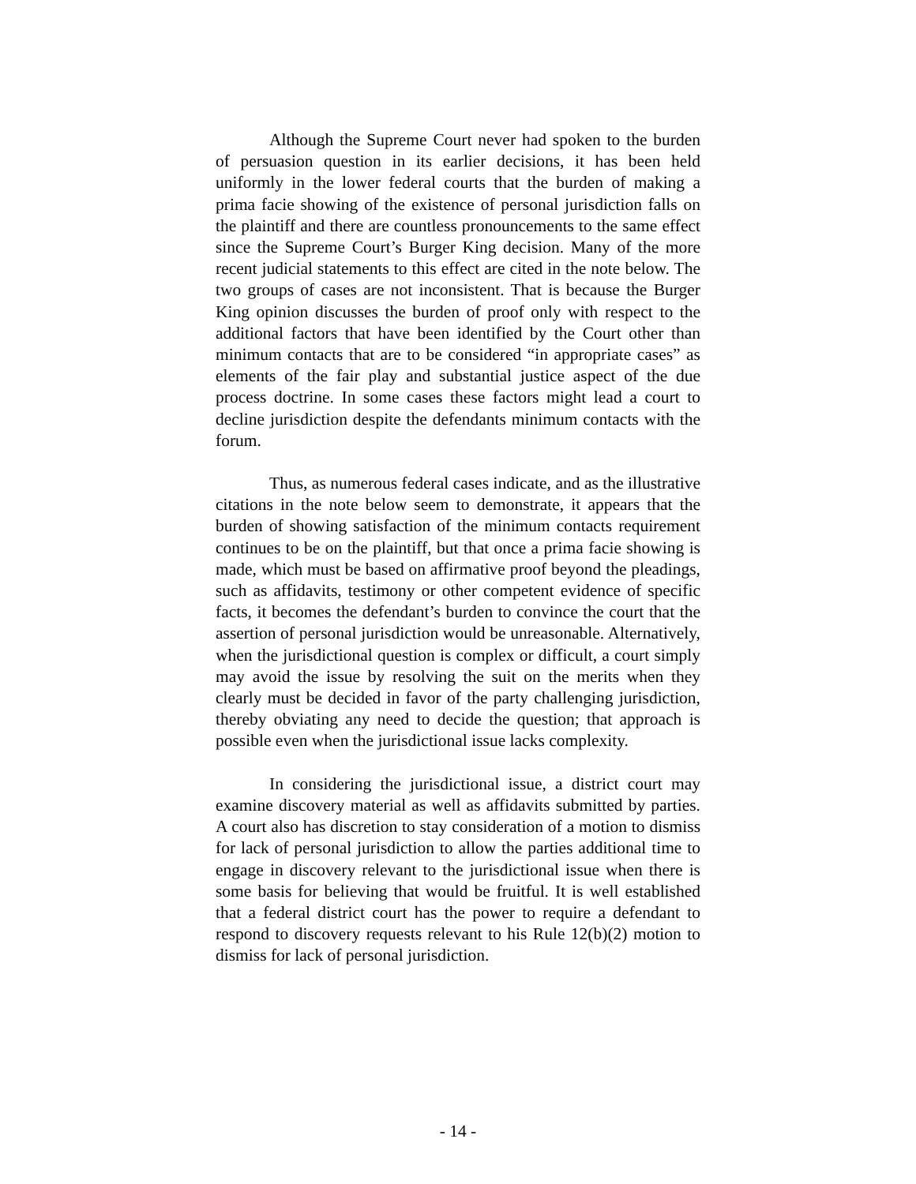Although the Supreme Court never had spoken to the burden of persuasion question in its earlier decisions, it has been held uniformly in the lower federal courts that the burden of making a prima facie showing of the existence of personal jurisdiction falls on the plaintiff and there are countless pronouncements to the same effect since the Supreme Court’s Burger King decision. Many of the more recent judicial statements to this effect are cited in the note below. The two groups of cases are not inconsistent. That is because the Burger King opinion discusses the burden of proof only with respect to the additional factors that have been identified by the Court other than minimum contacts that are to be considered “in appropriate cases” as elements of the fair play and substantial justice aspect of the due process doctrine. In some cases these factors might lead a court to decline jurisdiction despite the defendants minimum contacts with the forum.
Thus, as numerous federal cases indicate, and as the illustrative citations in the note below seem to demonstrate, it appears that the burden of showing satisfaction of the minimum contacts requirement continues to be on the plaintiff, but that once a prima facie showing is made, which must be based on affirmative proof beyond the pleadings, such as affidavits, testimony or other competent evidence of specific facts, it becomes the defendant’s burden to convince the court that the assertion of personal jurisdiction would be unreasonable. Alternatively, when the jurisdictional question is complex or difficult, a court simply may avoid the issue by resolving the suit on the merits when they clearly must be decided in favor of the party challenging jurisdiction, thereby obviating any need to decide the question; that approach is possible even when the jurisdictional issue lacks complexity.
In considering the jurisdictional issue, a district court may examine discovery material as well as affidavits submitted by parties. A court also has discretion to stay consideration of a motion to dismiss for lack of personal jurisdiction to allow the parties additional time to engage in discovery relevant to the jurisdictional issue when there is some basis for believing that would be fruitful. It is well established that a federal district court has the power to require a defendant to respond to discovery requests relevant to his Rule 12(b)(2) motion to dismiss for lack of personal jurisdiction.
- 14 -